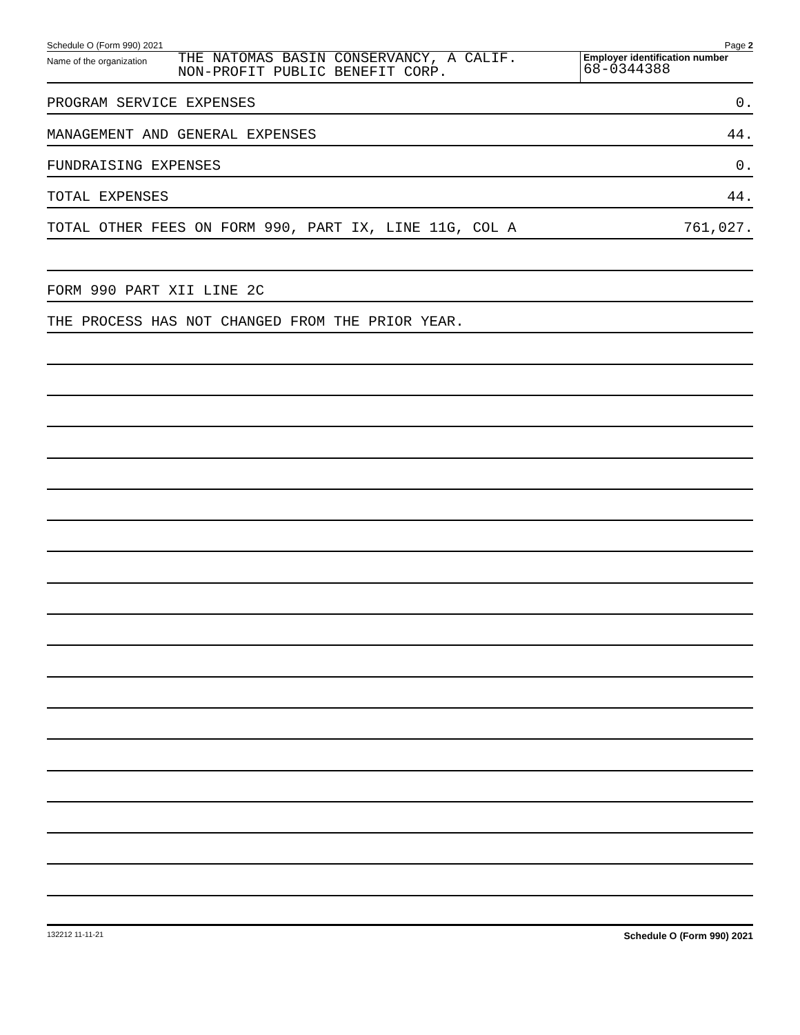Schedule O (Form 990) 2021 Page 2
Name of the organization
THE NATOMAS BASIN CONSERVANCY, A CALIF.
NON-PROFIT PUBLIC BENEFIT CORP.
Employer identification number
68-0344388
PROGRAM SERVICE EXPENSES 0.
MANAGEMENT AND GENERAL EXPENSES 44.
FUNDRAISING EXPENSES 0.
TOTAL EXPENSES 44.
TOTAL OTHER FEES ON FORM 990, PART IX, LINE 11G, COL A 761,027.
FORM 990 PART XII LINE 2C
THE PROCESS HAS NOT CHANGED FROM THE PRIOR YEAR.
132212 11-11-21 Schedule O (Form 990) 2021